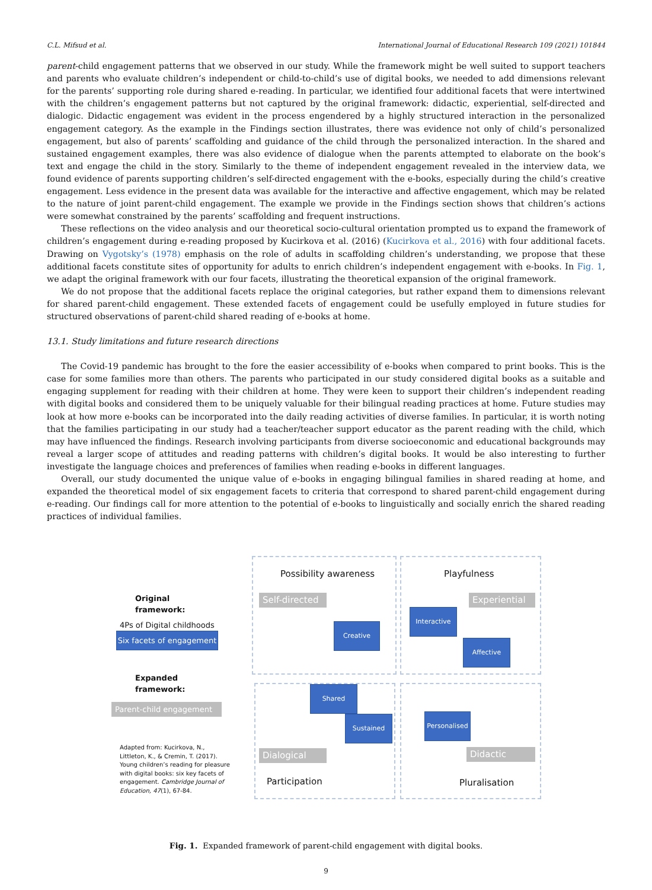C.L. Mifsud et al. International Journal of Educational Research 109 (2021) 101844
parent-child engagement patterns that we observed in our study. While the framework might be well suited to support teachers and parents who evaluate children’s independent or child-to-child’s use of digital books, we needed to add dimensions relevant for the parents’ supporting role during shared e-reading. In particular, we identified four additional facets that were intertwined with the children’s engagement patterns but not captured by the original framework: didactic, experiential, self-directed and dialogic. Didactic engagement was evident in the process engendered by a highly structured interaction in the personalized engagement category. As the example in the Findings section illustrates, there was evidence not only of child’s personalized engagement, but also of parents’ scaffolding and guidance of the child through the personalized interaction. In the shared and sustained engagement examples, there was also evidence of dialogue when the parents attempted to elaborate on the book’s text and engage the child in the story. Similarly to the theme of independent engagement revealed in the interview data, we found evidence of parents supporting children’s self-directed engagement with the e-books, especially during the child’s creative engagement. Less evidence in the present data was available for the interactive and affective engagement, which may be related to the nature of joint parent-child engagement. The example we provide in the Findings section shows that children’s actions were somewhat constrained by the parents’ scaffolding and frequent instructions.
These reflections on the video analysis and our theoretical socio-cultural orientation prompted us to expand the framework of children’s engagement during e-reading proposed by Kucirkova et al. (2016) (Kucirkova et al., 2016) with four additional facets. Drawing on Vygotsky’s (1978) emphasis on the role of adults in scaffolding children’s understanding, we propose that these additional facets constitute sites of opportunity for adults to enrich children’s independent engagement with e-books. In Fig. 1, we adapt the original framework with our four facets, illustrating the theoretical expansion of the original framework.
We do not propose that the additional facets replace the original categories, but rather expand them to dimensions relevant for shared parent-child engagement. These extended facets of engagement could be usefully employed in future studies for structured observations of parent-child shared reading of e-books at home.
13.1. Study limitations and future research directions
The Covid-19 pandemic has brought to the fore the easier accessibility of e-books when compared to print books. This is the case for some families more than others. The parents who participated in our study considered digital books as a suitable and engaging supplement for reading with their children at home. They were keen to support their children’s independent reading with digital books and considered them to be uniquely valuable for their bilingual reading practices at home. Future studies may look at how more e-books can be incorporated into the daily reading activities of diverse families. In particular, it is worth noting that the families participating in our study had a teacher/teacher support educator as the parent reading with the child, which may have influenced the findings. Research involving participants from diverse socioeconomic and educational backgrounds may reveal a larger scope of attitudes and reading patterns with children’s digital books. It would be also interesting to further investigate the language choices and preferences of families when reading e-books in different languages.
Overall, our study documented the unique value of e-books in engaging bilingual families in shared reading at home, and expanded the theoretical model of six engagement facets to criteria that correspond to shared parent-child engagement during e-reading. Our findings call for more attention to the potential of e-books to linguistically and socially enrich the shared reading practices of individual families.
Possibility awareness Playfulness
Original
framework:
4Ps of Digital childhoods
Six facets of engagement
Expanded
framework:
Parent-child engagement
Adapted from: Kucirkova, N., Littleton, K., & Cremin, T. (2017). Young children’s reading for pleasure with digital books: six key facets of engagement. Cambridge Journal of Education, 47(1), 67-84.
Self-directed
Experiential
Creative
Interactive
Affective
Shared
Sustained
Personalised
Dialogical Didactic
Participation Pluralisation
Fig. 1. Expanded framework of parent-child engagement with digital books.
9